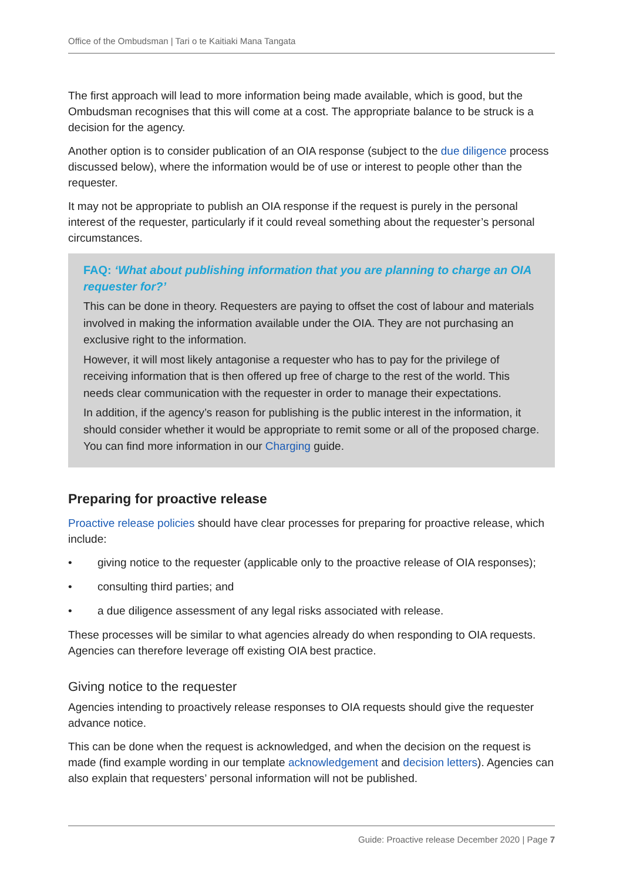Office of the Ombudsman | Tari o te Kaitiaki Mana Tangata
The first approach will lead to more information being made available, which is good, but the Ombudsman recognises that this will come at a cost. The appropriate balance to be struck is a decision for the agency.
Another option is to consider publication of an OIA response (subject to the due diligence process discussed below), where the information would be of use or interest to people other than the requester.
It may not be appropriate to publish an OIA response if the request is purely in the personal interest of the requester, particularly if it could reveal something about the requester’s personal circumstances.
FAQ: ‘What about publishing information that you are planning to charge an OIA requester for?’
This can be done in theory. Requesters are paying to offset the cost of labour and materials involved in making the information available under the OIA. They are not purchasing an exclusive right to the information.
However, it will most likely antagonise a requester who has to pay for the privilege of receiving information that is then offered up free of charge to the rest of the world. This needs clear communication with the requester in order to manage their expectations.
In addition, if the agency’s reason for publishing is the public interest in the information, it should consider whether it would be appropriate to remit some or all of the proposed charge. You can find more information in our Charging guide.
Preparing for proactive release
Proactive release policies should have clear processes for preparing for proactive release, which include:
• giving notice to the requester (applicable only to the proactive release of OIA responses);
• consulting third parties; and
• a due diligence assessment of any legal risks associated with release.
These processes will be similar to what agencies already do when responding to OIA requests. Agencies can therefore leverage off existing OIA best practice.
Giving notice to the requester
Agencies intending to proactively release responses to OIA requests should give the requester advance notice.
This can be done when the request is acknowledged, and when the decision on the request is made (find example wording in our template acknowledgement and decision letters). Agencies can also explain that requesters’ personal information will not be published.
Guide: Proactive release December 2020 | Page 7